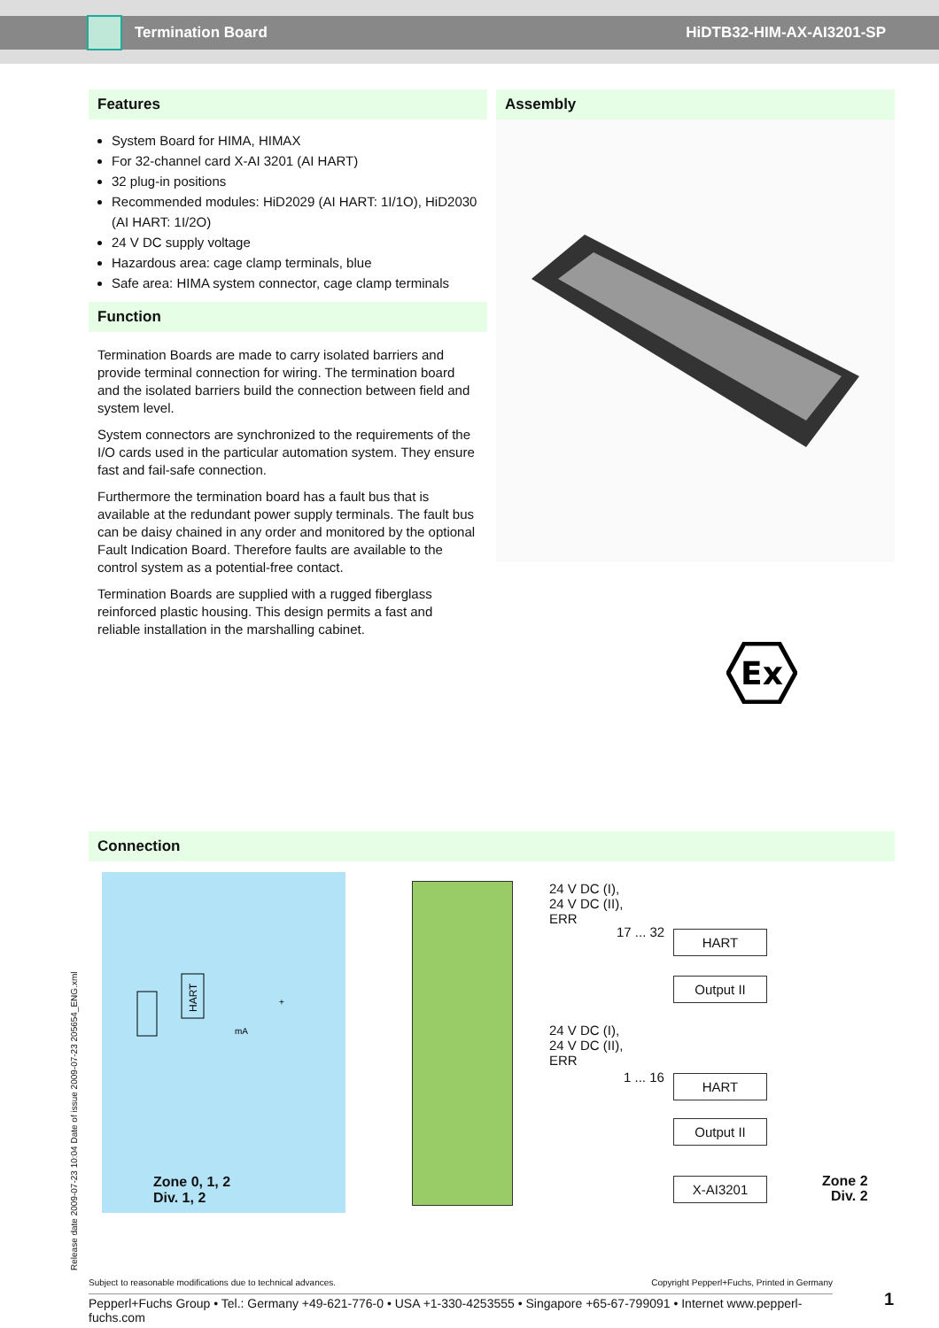Termination Board HiDTB32-HIM-AX-AI3201-SP
Features
System Board for HIMA, HIMAX
For 32-channel card X-AI 3201 (AI HART)
32 plug-in positions
Recommended modules: HiD2029 (AI HART: 1I/1O), HiD2030 (AI HART: 1I/2O)
24 V DC supply voltage
Hazardous area: cage clamp terminals, blue
Safe area: HIMA system connector, cage clamp terminals
Function
Termination Boards are made to carry isolated barriers and provide terminal connection for wiring. The termination board and the isolated barriers build the connection between field and system level.
System connectors are synchronized to the requirements of the I/O cards used in the particular automation system. They ensure fast and fail-safe connection.
Furthermore the termination board has a fault bus that is available at the redundant power supply terminals. The fault bus can be daisy chained in any order and monitored by the optional Fault Indication Board. Therefore faults are available to the control system as a potential-free contact.
Termination Boards are supplied with a rugged fiberglass reinforced plastic housing. This design permits a fast and reliable installation in the marshalling cabinet.
Assembly
Ex
Connection
HART
mA
+
Zone 0, 1, 2
Div. 1, 2
24 V DC (I),
24 V DC (II),
ERR
17 ... 32 HART
Output II
24 V DC (I),
24 V DC (II),
ERR
1 ... 16 HART
Output II
X-AI3201
Zone 2
Div. 2
Release date 2009-07-23 10:04 Date of issue 2009-07-23 205654_ENG.xml
Subject to reasonable modifications due to technical advances. Copyright Pepperl+Fuchs, Printed in Germany
Pepperl+Fuchs Group • Tel.: Germany +49-621-776-0 • USA +1-330-4253555 • Singapore +65-67-799091 • Internet www.pepperl-fuchs.com
1